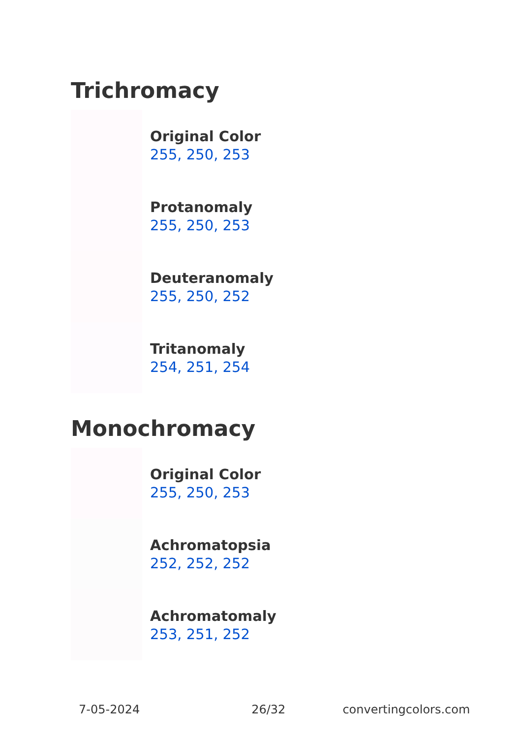Trichromacy
Original Color
255, 250, 253
Protanomaly
255, 250, 253
Deuteranomaly
255, 250, 252
Tritanomaly
254, 251, 254
Monochromacy
Original Color
255, 250, 253
Achromatopsia
252, 252, 252
Achromatomaly
253, 251, 252
7-05-2024 26/32 convertingcolors.com